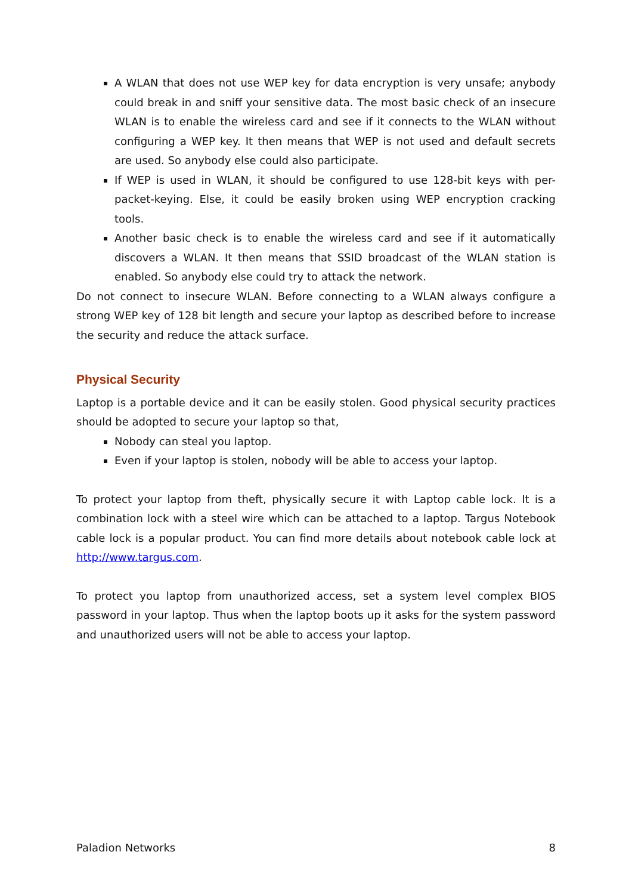A WLAN that does not use WEP key for data encryption is very unsafe; anybody could break in and sniff your sensitive data. The most basic check of an insecure WLAN is to enable the wireless card and see if it connects to the WLAN without configuring a WEP key. It then means that WEP is not used and default secrets are used. So anybody else could also participate.
If WEP is used in WLAN, it should be configured to use 128-bit keys with per-packet-keying. Else, it could be easily broken using WEP encryption cracking tools.
Another basic check is to enable the wireless card and see if it automatically discovers a WLAN. It then means that SSID broadcast of the WLAN station is enabled. So anybody else could try to attack the network.
Do not connect to insecure WLAN. Before connecting to a WLAN always configure a strong WEP key of 128 bit length and secure your laptop as described before to increase the security and reduce the attack surface.
Physical Security
Laptop is a portable device and it can be easily stolen. Good physical security practices should be adopted to secure your laptop so that,
Nobody can steal you laptop.
Even if your laptop is stolen, nobody will be able to access your laptop.
To protect your laptop from theft, physically secure it with Laptop cable lock. It is a combination lock with a steel wire which can be attached to a laptop. Targus Notebook cable lock is a popular product. You can find more details about notebook cable lock at http://www.targus.com.
To protect you laptop from unauthorized access, set a system level complex BIOS password in your laptop. Thus when the laptop boots up it asks for the system password and unauthorized users will not be able to access your laptop.
Paladion Networks 8